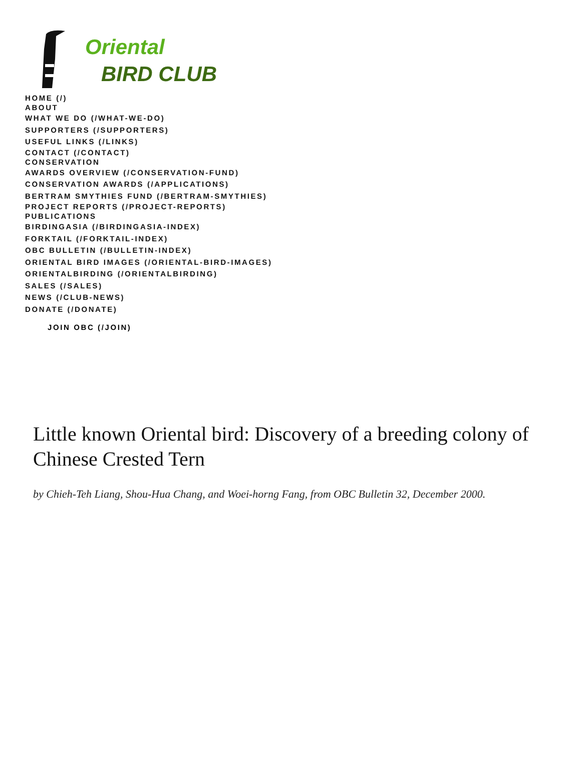Oriental
BIRD CLUB
HOME (/)
ABOUT
WHAT WE DO (/WHAT-WE-DO)
SUPPORTERS (/SUPPORTERS)
USEFUL LINKS (/LINKS)
CONTACT (/CONTACT)
CONSERVATION
AWARDS OVERVIEW (/CONSERVATION-FUND)
CONSERVATION AWARDS (/APPLICATIONS)
BERTRAM SMYTHIES FUND (/BERTRAM-SMYTHIES)
PROJECT REPORTS (/PROJECT-REPORTS)
PUBLICATIONS
BIRDINGASIA (/BIRDINGASIA-INDEX)
FORKTAIL (/FORKTAIL-INDEX)
OBC BULLETIN (/BULLETIN-INDEX)
ORIENTAL BIRD IMAGES (/ORIENTAL-BIRD-IMAGES)
ORIENTALBIRDING (/ORIENTALBIRDING)
SALES (/SALES)
NEWS (/CLUB-NEWS)
DONATE (/DONATE)
JOIN OBC (/JOIN)
Little known Oriental bird: Discovery of a breeding colony of Chinese Crested Tern
by Chieh-Teh Liang, Shou-Hua Chang, and Woei-horng Fang, from OBC Bulletin 32, December 2000.